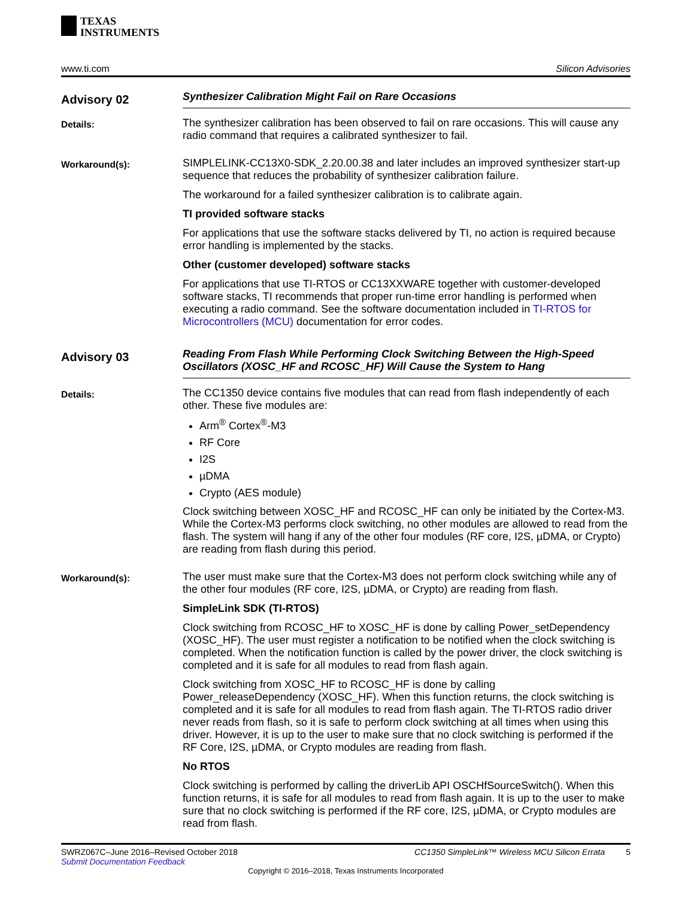TEXAS
INSTRUMENTS
www.ti.com Silicon Advisories
Advisory 02
Synthesizer Calibration Might Fail on Rare Occasions
Details:
The synthesizer calibration has been observed to fail on rare occasions. This will cause any radio command that requires a calibrated synthesizer to fail.
Workaround(s):
SIMPLELINK-CC13X0-SDK_2.20.00.38 and later includes an improved synthesizer start-up sequence that reduces the probability of synthesizer calibration failure.
The workaround for a failed synthesizer calibration is to calibrate again.
TI provided software stacks
For applications that use the software stacks delivered by TI, no action is required because error handling is implemented by the stacks.
Other (customer developed) software stacks
For applications that use TI-RTOS or CC13XXWARE together with customer-developed software stacks, TI recommends that proper run-time error handling is performed when executing a radio command. See the software documentation included in TI-RTOS for Microcontrollers (MCU) documentation for error codes.
Advisory 03
Reading From Flash While Performing Clock Switching Between the High-Speed Oscillators (XOSC_HF and RCOSC_HF) Will Cause the System to Hang
Details:
The CC1350 device contains five modules that can read from flash independently of each other. These five modules are:
Arm<sup>®</sup> Cortex<sup>®</sup>-M3
RF Core
I2S
µDMA
Crypto (AES module)
Clock switching between XOSC_HF and RCOSC_HF can only be initiated by the Cortex-M3. While the Cortex-M3 performs clock switching, no other modules are allowed to read from the flash. The system will hang if any of the other four modules (RF core, I2S, µDMA, or Crypto) are reading from flash during this period.
Workaround(s):
The user must make sure that the Cortex-M3 does not perform clock switching while any of the other four modules (RF core, I2S, µDMA, or Crypto) are reading from flash.
SimpleLink SDK (TI-RTOS)
Clock switching from RCOSC_HF to XOSC_HF is done by calling Power_setDependency (XOSC_HF). The user must register a notification to be notified when the clock switching is completed. When the notification function is called by the power driver, the clock switching is completed and it is safe for all modules to read from flash again.
Clock switching from XOSC_HF to RCOSC_HF is done by calling Power_releaseDependency (XOSC_HF). When this function returns, the clock switching is completed and it is safe for all modules to read from flash again. The TI-RTOS radio driver never reads from flash, so it is safe to perform clock switching at all times when using this driver. However, it is up to the user to make sure that no clock switching is performed if the RF Core, I2S, µDMA, or Crypto modules are reading from flash.
No RTOS
Clock switching is performed by calling the driverLib API OSCHfSourceSwitch(). When this function returns, it is safe for all modules to read from flash again. It is up to the user to make sure that no clock switching is performed if the RF core, I2S, µDMA, or Crypto modules are read from flash.
SWRZ067C–June 2016–Revised October 2018
CC1350 SimpleLink™ Wireless MCU Silicon Errata 5
Submit Documentation Feedback
Copyright © 2016–2018, Texas Instruments Incorporated